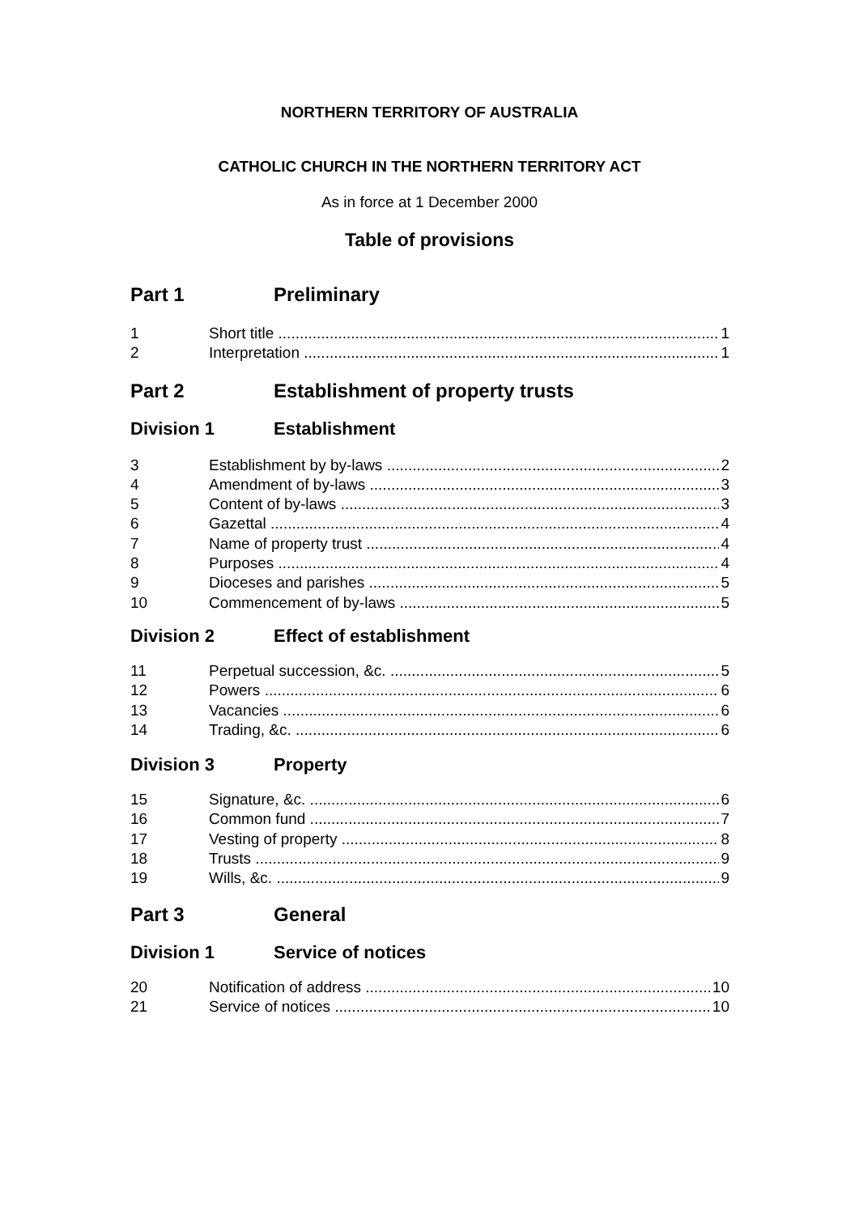NORTHERN TERRITORY OF AUSTRALIA
CATHOLIC CHURCH IN THE NORTHERN TERRITORY ACT
As in force at 1 December 2000
Table of provisions
Part 1 Preliminary
1 Short title 1
2 Interpretation 1
Part 2 Establishment of property trusts
Division 1 Establishment
3 Establishment by by-laws 2
4 Amendment of by-laws 3
5 Content of by-laws 3
6 Gazettal 4
7 Name of property trust 4
8 Purposes 4
9 Dioceses and parishes 5
10 Commencement of by-laws 5
Division 2 Effect of establishment
11 Perpetual succession, &c. 5
12 Powers 6
13 Vacancies 6
14 Trading, &c. 6
Division 3 Property
15 Signature, &c. 6
16 Common fund 7
17 Vesting of property 8
18 Trusts 9
19 Wills, &c. 9
Part 3 General
Division 1 Service of notices
20 Notification of address 10
21 Service of notices 10